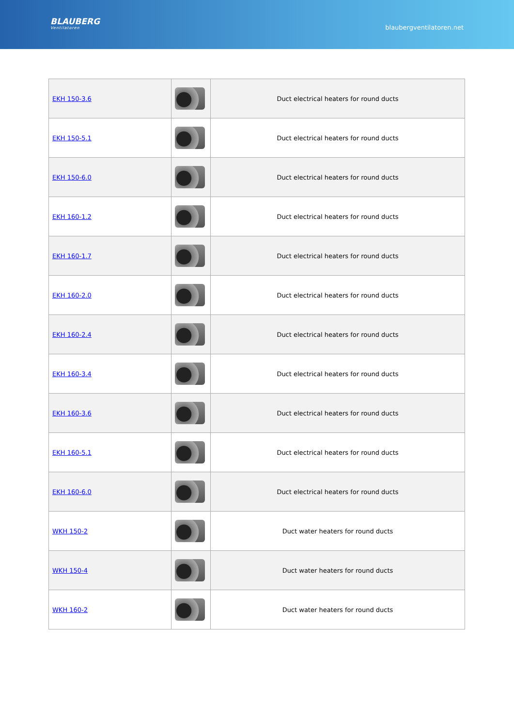BLAUBERG
Ventilatoren
blaubergventilatoren.net
| EKH 150-3.6 | | Duct electrical heaters for round ducts |
| EKH 150-5.1 | | Duct electrical heaters for round ducts |
| EKH 150-6.0 | | Duct electrical heaters for round ducts |
| EKH 160-1.2 | | Duct electrical heaters for round ducts |
| EKH 160-1.7 | | Duct electrical heaters for round ducts |
| EKH 160-2.0 | | Duct electrical heaters for round ducts |
| EKH 160-2.4 | | Duct electrical heaters for round ducts |
| EKH 160-3.4 | | Duct electrical heaters for round ducts |
| EKH 160-3.6 | | Duct electrical heaters for round ducts |
| EKH 160-5.1 | | Duct electrical heaters for round ducts |
| EKH 160-6.0 | | Duct electrical heaters for round ducts |
| WKH 150-2 | | Duct water heaters for round ducts |
| WKH 150-4 | | Duct water heaters for round ducts |
| WKH 160-2 | | Duct water heaters for round ducts |